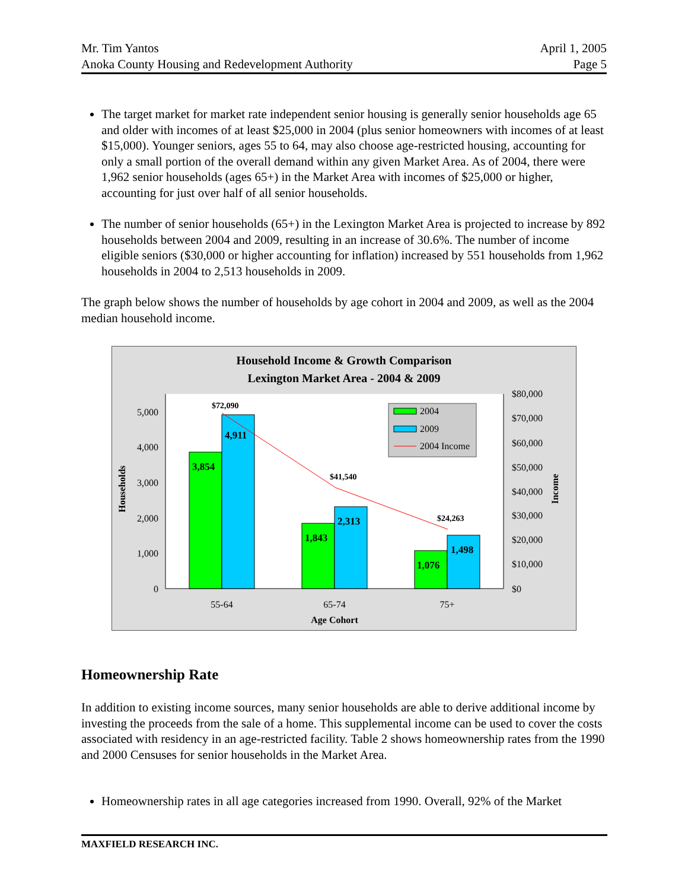Mr. Tim Yantos
Anoka County Housing and Redevelopment Authority
April 1, 2005
Page 5
The target market for market rate independent senior housing is generally senior households age 65 and older with incomes of at least $25,000 in 2004 (plus senior homeowners with incomes of at least $15,000). Younger seniors, ages 55 to 64, may also choose age-restricted housing, accounting for only a small portion of the overall demand within any given Market Area. As of 2004, there were 1,962 senior households (ages 65+) in the Market Area with incomes of $25,000 or higher, accounting for just over half of all senior households.
The number of senior households (65+) in the Lexington Market Area is projected to increase by 892 households between 2004 and 2009, resulting in an increase of 30.6%. The number of income eligible seniors ($30,000 or higher accounting for inflation) increased by 551 households from 1,962 households in 2004 to 2,513 households in 2009.
The graph below shows the number of households by age cohort in 2004 and 2009, as well as the 2004 median household income.
Household Income & Growth Comparison
Lexington Market Area - 2004 & 2009
0
1,000
2,000
3,000
4,000
5,000
$0
$10,000
$20,000
$30,000
$40,000
$50,000
$60,000
$70,000
$80,000
3,854
4,911
1,843
2,313
1,076
1,498
$72,090
$41,540
$24,263
55-64
65-74
75+
Age Cohort
Households
Income
2004
2009
2004 Income
Homeownership Rate
In addition to existing income sources, many senior households are able to derive additional income by investing the proceeds from the sale of a home. This supplemental income can be used to cover the costs associated with residency in an age-restricted facility. Table 2 shows homeownership rates from the 1990 and 2000 Censuses for senior households in the Market Area.
Homeownership rates in all age categories increased from 1990. Overall, 92% of the Market
MAXFIELD RESEARCH INC.